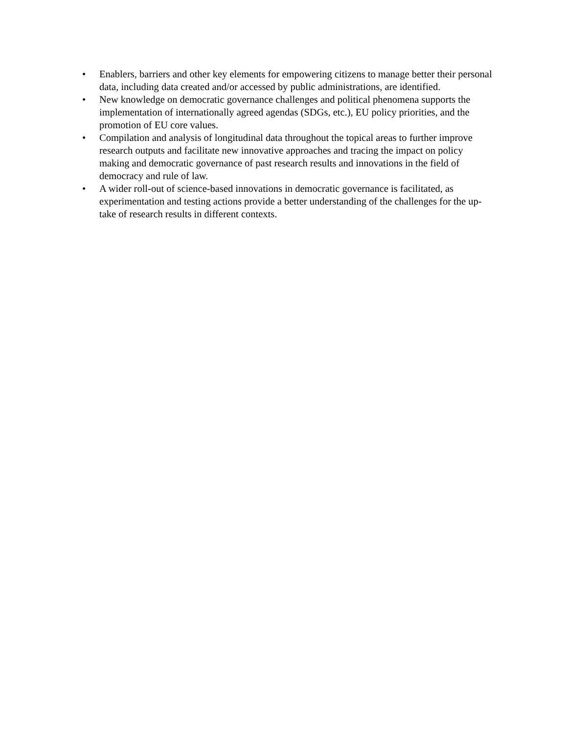• Enablers, barriers and other key elements for empowering citizens to manage better their personal data, including data created and/or accessed by public administrations, are identified.
• New knowledge on democratic governance challenges and political phenomena supports the implementation of internationally agreed agendas (SDGs, etc.), EU policy priorities, and the promotion of EU core values.
• Compilation and analysis of longitudinal data throughout the topical areas to further improve research outputs and facilitate new innovative approaches and tracing the impact on policy making and democratic governance of past research results and innovations in the field of democracy and rule of law.
• A wider roll-out of science-based innovations in democratic governance is facilitated, as experimentation and testing actions provide a better understanding of the challenges for the up-take of research results in different contexts.